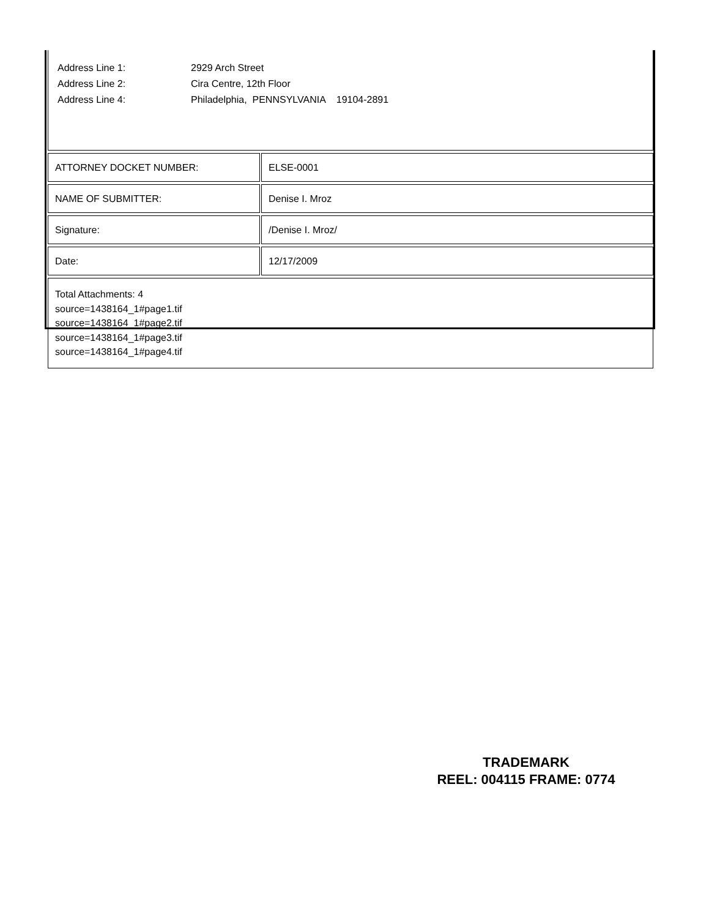Address Line 1: 2929 Arch Street
Address Line 2: Cira Centre, 12th Floor
Address Line 4: Philadelphia, PENNSYLVANIA 19104-2891
| ATTORNEY DOCKET NUMBER: | | ELSE-0001 |
| NAME OF SUBMITTER: | | Denise I. Mroz |
| Signature: | | /Denise I. Mroz/ |
| Date: | | 12/17/2009 |
Total Attachments: 4
source=1438164_1#page1.tif
source=1438164_1#page2.tif
source=1438164_1#page3.tif
source=1438164_1#page4.tif
TRADEMARK
REEL: 004115 FRAME: 0774